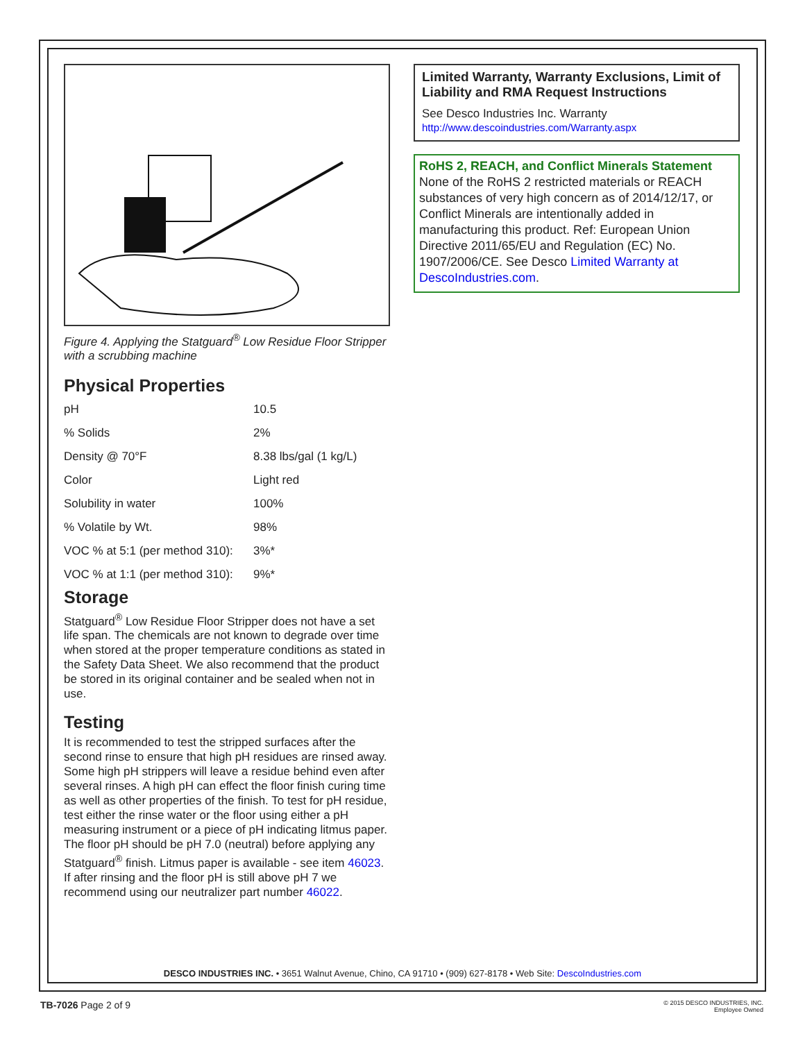Figure 4. Applying the Statguard<sup>®</sup> Low Residue Floor Stripper with a scrubbing machine
Physical Properties
| pH | 10.5 |
| % Solids | 2% |
| Density @ 70°F | 8.38 lbs/gal (1 kg/L) |
| Color | Light red |
| Solubility in water | 100% |
| % Volatile by Wt. | 98% |
| VOC % at 5:1 (per method 310): | 3%* |
| VOC % at 1:1 (per method 310): | 9%* |
Storage
Statguard<sup>®</sup> Low Residue Floor Stripper does not have a set life span. The chemicals are not known to degrade over time when stored at the proper temperature conditions as stated in the Safety Data Sheet. We also recommend that the product be stored in its original container and be sealed when not in use.
Testing
It is recommended to test the stripped surfaces after the second rinse to ensure that high pH residues are rinsed away. Some high pH strippers will leave a residue behind even after several rinses. A high pH can effect the floor finish curing time as well as other properties of the finish. To test for pH residue, test either the rinse water or the floor using either a pH measuring instrument or a piece of pH indicating litmus paper. The floor pH should be pH 7.0 (neutral) before applying any Statguard<sup>®</sup> finish. Litmus paper is available - see item 46023. If after rinsing and the floor pH is still above pH 7 we recommend using our neutralizer part number 46022.
Limited Warranty, Warranty Exclusions, Limit of Liability and RMA Request Instructions
See Desco Industries Inc. Warranty
http://www.descoindustries.com/Warranty.aspx
RoHS 2, REACH, and Conflict Minerals Statement
None of the RoHS 2 restricted materials or REACH substances of very high concern as of 2014/12/17, or Conflict Minerals are intentionally added in manufacturing this product. Ref: European Union Directive 2011/65/EU and Regulation (EC) No. 1907/2006/CE. See Desco Limited Warranty at DescoIndustries.com.
DESCO INDUSTRIES INC. • 3651 Walnut Avenue, Chino, CA 91710 • (909) 627-8178 • Web Site: DescoIndustries.com
TB-7026 Page 2 of 9
© 2015 DESCO INDUSTRIES, INC.
Employee Owned